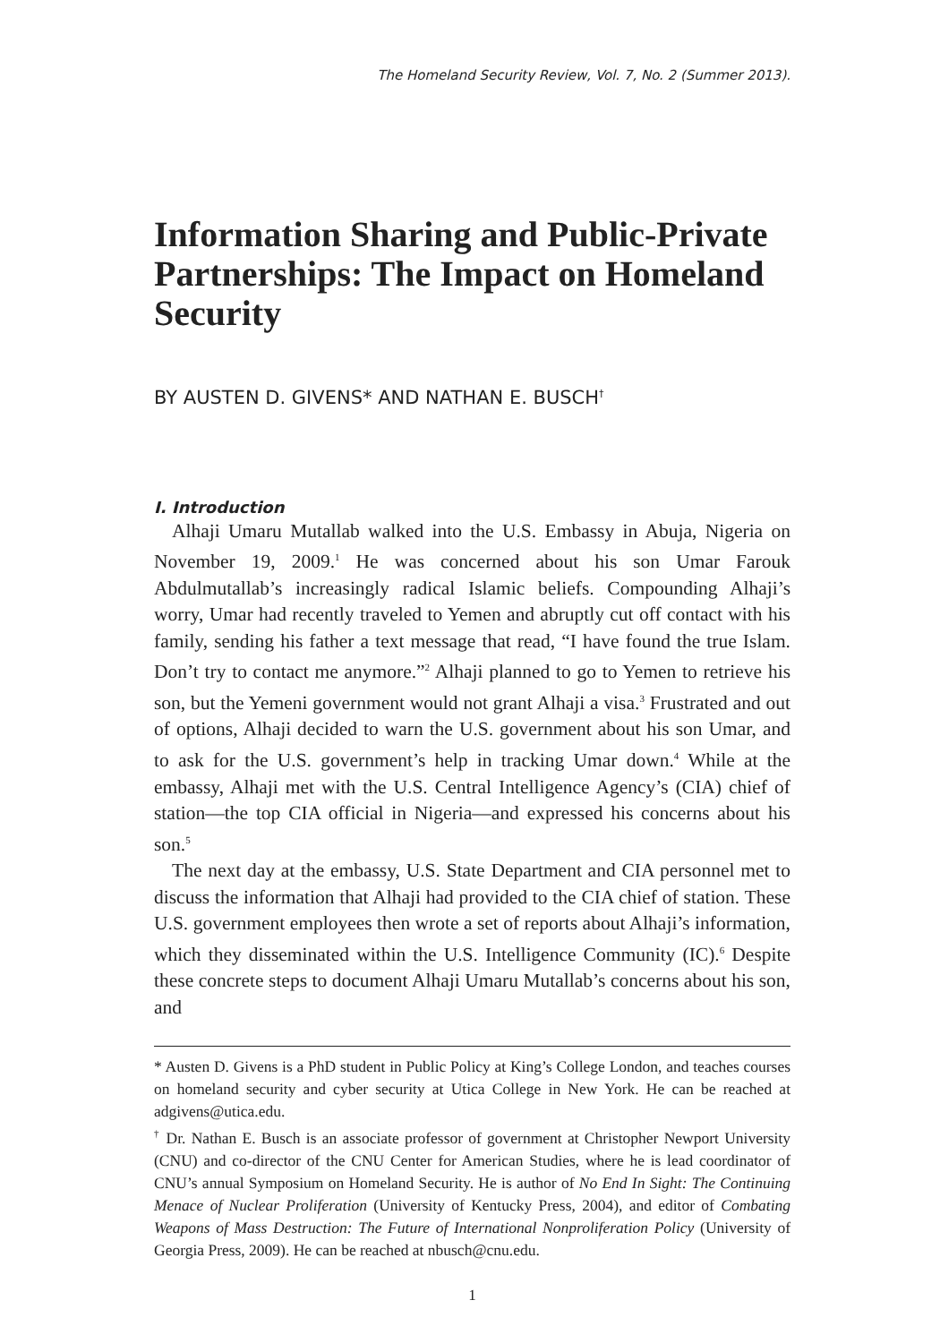The Homeland Security Review, Vol. 7, No. 2 (Summer 2013).
Information Sharing and Public-Private Partnerships: The Impact on Homeland Security
BY AUSTEN D. GIVENS* AND NATHAN E. BUSCH<sup>†</sup>
I. Introduction
Alhaji Umaru Mutallab walked into the U.S. Embassy in Abuja, Nigeria on November 19, 2009.<sup>1</sup> He was concerned about his son Umar Farouk Abdulmutallab’s increasingly radical Islamic beliefs. Compounding Alhaji’s worry, Umar had recently traveled to Yemen and abruptly cut off contact with his family, sending his father a text message that read, “I have found the true Islam. Don’t try to contact me anymore.”<sup>2</sup> Alhaji planned to go to Yemen to retrieve his son, but the Yemeni government would not grant Alhaji a visa.<sup>3</sup> Frustrated and out of options, Alhaji decided to warn the U.S. government about his son Umar, and to ask for the U.S. government’s help in tracking Umar down.<sup>4</sup> While at the embassy, Alhaji met with the U.S. Central Intelligence Agency’s (CIA) chief of station—the top CIA official in Nigeria—and expressed his concerns about his son.<sup>5</sup>
The next day at the embassy, U.S. State Department and CIA personnel met to discuss the information that Alhaji had provided to the CIA chief of station. These U.S. government employees then wrote a set of reports about Alhaji’s information, which they disseminated within the U.S. Intelligence Community (IC).<sup>6</sup> Despite these concrete steps to document Alhaji Umaru Mutallab’s concerns about his son, and
* Austen D. Givens is a PhD student in Public Policy at King’s College London, and teaches courses on homeland security and cyber security at Utica College in New York. He can be reached at adgivens@utica.edu.
<sup>†</sup> Dr. Nathan E. Busch is an associate professor of government at Christopher Newport University (CNU) and co-director of the CNU Center for American Studies, where he is lead coordinator of CNU’s annual Symposium on Homeland Security. He is author of No End In Sight: The Continuing Menace of Nuclear Proliferation (University of Kentucky Press, 2004), and editor of Combating Weapons of Mass Destruction: The Future of International Nonproliferation Policy (University of Georgia Press, 2009). He can be reached at nbusch@cnu.edu.
1